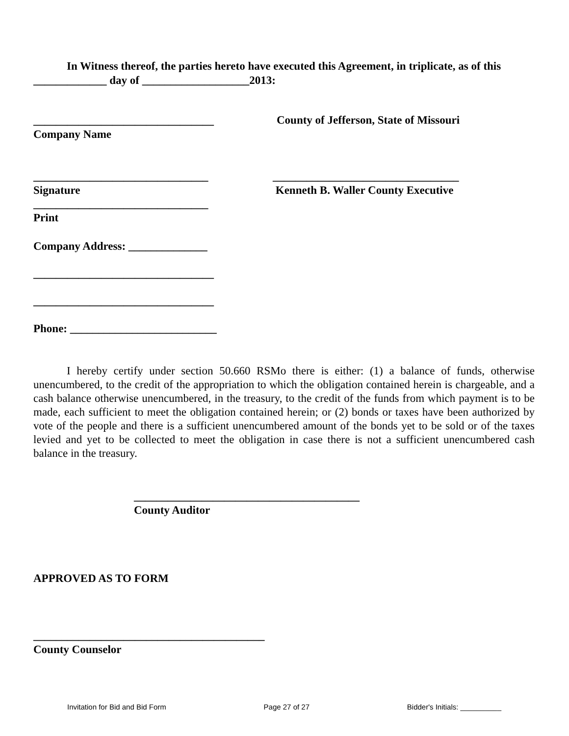In Witness thereof, the parties hereto have executed this Agreement, in triplicate, as of this _____________ day of ___________________2013:
________________________________
Company Name
County of Jefferson, State of Missouri
_______________________________
Signature
_______________________________
Print
_________________________________
Kenneth B. Waller County Executive
Company Address: ______________
________________________________
________________________________
Phone: __________________________
I hereby certify under section 50.660 RSMo there is either: (1) a balance of funds, otherwise unencumbered, to the credit of the appropriation to which the obligation contained herein is chargeable, and a cash balance otherwise unencumbered, in the treasury, to the credit of the funds from which payment is to be made, each sufficient to meet the obligation contained herein; or (2) bonds or taxes have been authorized by vote of the people and there is a sufficient unencumbered amount of the bonds yet to be sold or of the taxes levied and yet to be collected to meet the obligation in case there is not a sufficient unencumbered cash balance in the treasury.
________________________________________
County Auditor
APPROVED AS TO FORM
_________________________________________
County Counselor
Invitation for Bid and Bid Form Page 27 of 27 Bidder's Initials: __________